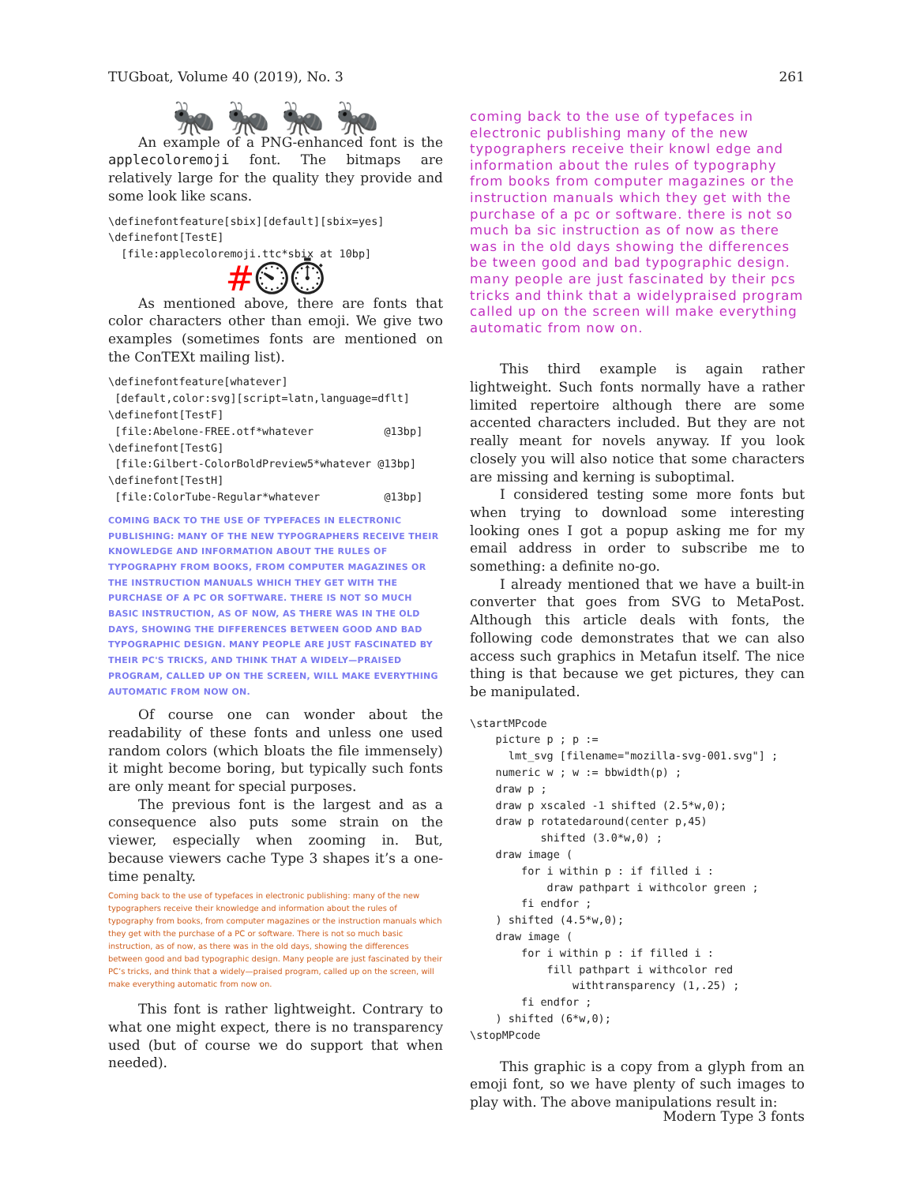TUGboat, Volume 40 (2019), No. 3 261
🐜 🐜 🐜 🐜
An example of a PNG-enhanced font is the applecoloremoji font. The bitmaps are relatively large for the quality they provide and some look like scans.
\definefontfeature[sbix][default][sbix=yes]
\definefont[TestE]
  [file:applecoloremoji.ttc*sbix at 10bp]
#⏲⏱
As mentioned above, there are fonts that color characters other than emoji. We give two examples (sometimes fonts are mentioned on the ConTEXt mailing list).
\definefontfeature[whatever]
 [default,color:svg][script=latn,language=dflt]
\definefont[TestF]
 [file:Abelone-FREE.otf*whatever           @13bp]
\definefont[TestG]
 [file:Gilbert-ColorBoldPreview5*whatever @13bp]
\definefont[TestH]
 [file:ColorTube-Regular*whatever          @13bp]
COMING BACK TO THE USE OF TYPEFACES IN ELECTRONIC PUBLISHING: MANY OF THE NEW TYPOGRAPHERS RECEIVE THEIR KNOWLEDGE AND INFORMATION ABOUT THE RULES OF TYPOGRAPHY FROM BOOKS, FROM COMPUTER MAGAZINES OR THE INSTRUCTION MANUALS WHICH THEY GET WITH THE PURCHASE OF A PC OR SOFTWARE. THERE IS NOT SO MUCH BASIC INSTRUCTION, AS OF NOW, AS THERE WAS IN THE OLD DAYS, SHOWING THE DIFFERENCES BETWEEN GOOD AND BAD TYPOGRAPHIC DESIGN. MANY PEOPLE ARE JUST FASCINATED BY THEIR PC'S TRICKS, AND THINK THAT A WIDELY—PRAISED PROGRAM, CALLED UP ON THE SCREEN, WILL MAKE EVERYTHING AUTOMATIC FROM NOW ON.
Of course one can wonder about the readability of these fonts and unless one used random colors (which bloats the file immensely) it might become boring, but typically such fonts are only meant for special purposes.
The previous font is the largest and as a consequence also puts some strain on the viewer, especially when zooming in. But, because viewers cache Type 3 shapes it’s a one-time penalty.
Coming back to the use of typefaces in electronic publishing: many of the new typographers receive their knowledge and information about the rules of typography from books, from computer magazines or the instruction manuals which they get with the purchase of a PC or software. There is not so much basic instruction, as of now, as there was in the old days, showing the differences between good and bad typographic design. Many people are just fascinated by their PC’s tricks, and think that a widely—praised program, called up on the screen, will make everything automatic from now on.
This font is rather lightweight. Contrary to what one might expect, there is no transparency used (but of course we do support that when needed).
coming back to the use of typefaces in electronic publishing many of the new typographers receive their knowl edge and information about the rules of typography from books from computer magazines or the instruction manuals which they get with the purchase of a pc or software. there is not so much ba sic instruction as of now as there was in the old days showing the differences be tween good and bad typographic design. many people are just fascinated by their pcs tricks and think that a widelypraised program called up on the screen will make everything automatic from now on.
This third example is again rather lightweight. Such fonts normally have a rather limited repertoire although there are some accented characters included. But they are not really meant for novels anyway. If you look closely you will also notice that some characters are missing and kerning is suboptimal.
I considered testing some more fonts but when trying to download some interesting looking ones I got a popup asking me for my email address in order to subscribe me to something: a definite no-go.
I already mentioned that we have a built-in converter that goes from SVG to MetaPost. Although this article deals with fonts, the following code demonstrates that we can also access such graphics in Metafun itself. The nice thing is that because we get pictures, they can be manipulated.
\startMPcode
    picture p ; p :=
      lmt_svg [filename="mozilla-svg-001.svg"] ;
    numeric w ; w := bbwidth(p) ;
    draw p ;
    draw p xscaled -1 shifted (2.5*w,0);
    draw p rotatedaround(center p,45)
           shifted (3.0*w,0) ;
    draw image (
        for i within p : if filled i :
            draw pathpart i withcolor green ;
        fi endfor ;
    ) shifted (4.5*w,0);
    draw image (
        for i within p : if filled i :
            fill pathpart i withcolor red
                withtransparency (1,.25) ;
        fi endfor ;
    ) shifted (6*w,0);
\stopMPcode
This graphic is a copy from a glyph from an emoji font, so we have plenty of such images to play with. The above manipulations result in:
Modern Type 3 fonts